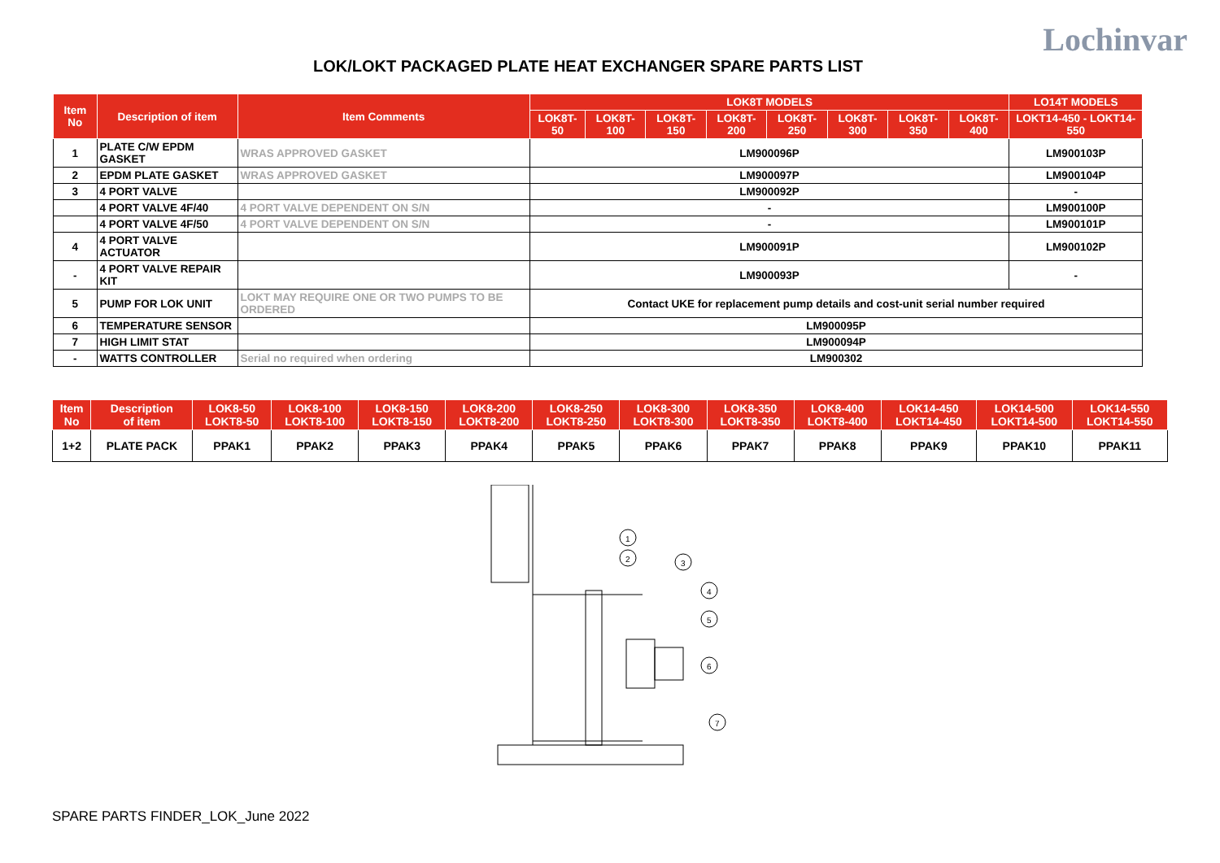LOK/LOKT PACKAGED PLATE HEAT EXCHANGER SPARE PARTS LIST
Lochinvar
| Item No | Description of item | Item Comments | LOK8T MODELS | | | | | | | | LO14T MODELS |
| --- | --- | --- | --- | --- | --- | --- | --- | --- | --- | --- | --- |
| | | | LOK8T-50 | LOK8T-100 | LOK8T-150 | LOK8T-200 | LOK8T-250 | LOK8T-300 | LOK8T-350 | LOK8T-400 | LOKT14-450 - LOKT14-550 |
| 1 | PLATE C/W EPDM GASKET | WRAS APPROVED GASKET | LM900096P | | | | | | | | LM900103P |
| 2 | EPDM PLATE GASKET | WRAS APPROVED GASKET | LM900097P | | | | | | | | LM900104P |
| 3 | 4 PORT VALVE | | LM900092P | | | | | | | | - |
| | 4 PORT VALVE 4F/40 | 4 PORT VALVE DEPENDENT ON S/N | - | | | | | | | | LM900100P |
| | 4 PORT VALVE 4F/50 | 4 PORT VALVE DEPENDENT ON S/N | - | | | | | | | | LM900101P |
| 4 | 4 PORT VALVE ACTUATOR | | LM900091P | | | | | | | | LM900102P |
| - | 4 PORT VALVE REPAIR KIT | | LM900093P | | | | | | | | - |
| 5 | PUMP FOR LOK UNIT | LOKT MAY REQUIRE ONE OR TWO PUMPS TO BE ORDERED | Contact UKE for replacement pump details and cost-unit serial number required | | | | | | | | |
| 6 | TEMPERATURE SENSOR | | LM900095P | | | | | | | | |
| 7 | HIGH LIMIT STAT | | LM900094P | | | | | | | | |
| - | WATTS CONTROLLER | Serial no required when ordering | LM900302 | | | | | | | | |
| Item No | Description of item | LOK8-50 LOKT8-50 | LOK8-100 LOKT8-100 | LOK8-150 LOKT8-150 | LOK8-200 LOKT8-200 | LOK8-250 LOKT8-250 | LOK8-300 LOKT8-300 | LOK8-350 LOKT8-350 | LOK8-400 LOKT8-400 | LOK14-450 LOKT14-450 | LOK14-500 LOKT14-500 | LOK14-550 LOKT14-550 |
| --- | --- | --- | --- | --- | --- | --- | --- | --- | --- | --- | --- | --- |
| 1+2 | PLATE PACK | PPAK1 | PPAK2 | PPAK3 | PPAK4 | PPAK5 | PPAK6 | PPAK7 | PPAK8 | PPAK9 | PPAK10 | PPAK11 |
1
2
3
4
5
6
7
SPARE PARTS FINDER_LOK_June 2022